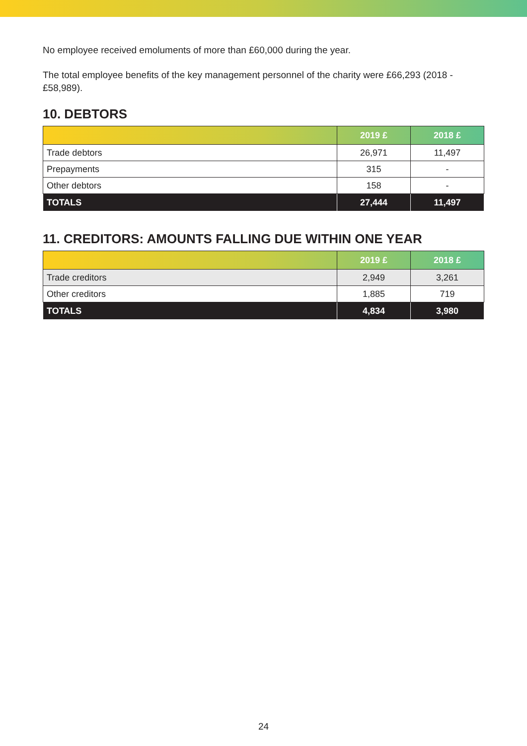No employee received emoluments of more than £60,000 during the year.
The total employee benefits of the key management personnel of the charity were £66,293 (2018 - £58,989).
10. DEBTORS
| | 2019 £ | 2018 £ |
| --- | --- | --- |
| Trade debtors | 26,971 | 11,497 |
| Prepayments | 315 | - |
| Other debtors | 158 | - |
| TOTALS | 27,444 | 11,497 |
11. CREDITORS: AMOUNTS FALLING DUE WITHIN ONE YEAR
| | 2019 £ | 2018 £ |
| --- | --- | --- |
| Trade creditors | 2,949 | 3,261 |
| Other creditors | 1,885 | 719 |
| TOTALS | 4,834 | 3,980 |
24